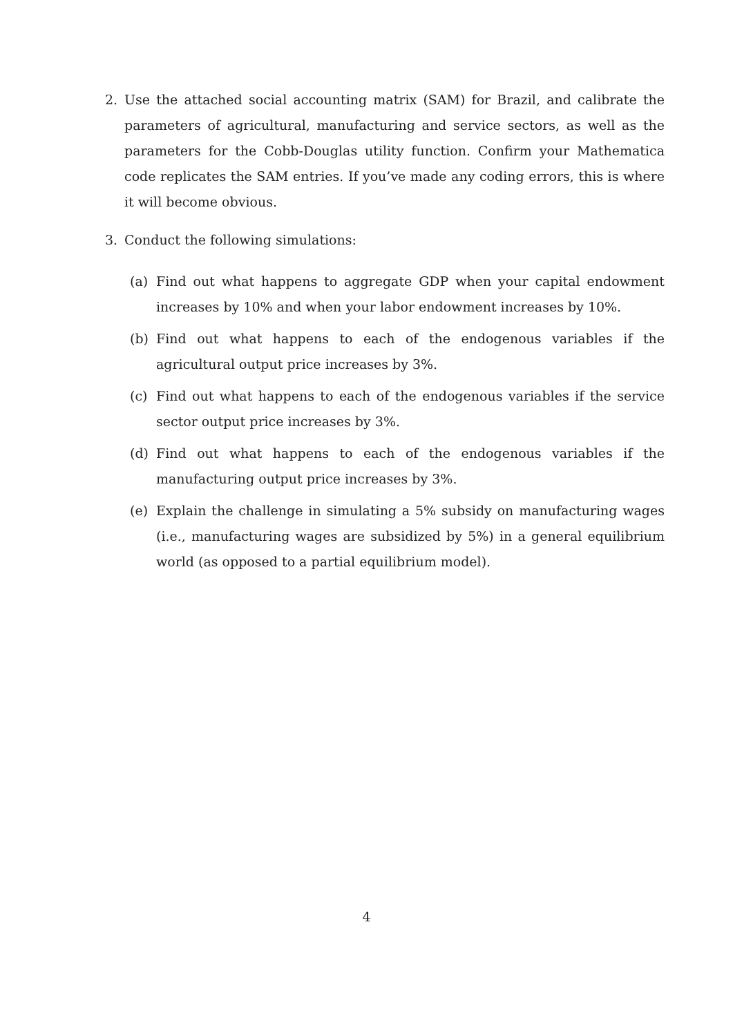2. Use the attached social accounting matrix (SAM) for Brazil, and calibrate the parameters of agricultural, manufacturing and service sectors, as well as the parameters for the Cobb-Douglas utility function. Confirm your Mathematica code replicates the SAM entries. If you’ve made any coding errors, this is where it will become obvious.
3. Conduct the following simulations:
(a) Find out what happens to aggregate GDP when your capital endowment increases by 10% and when your labor endowment increases by 10%.
(b) Find out what happens to each of the endogenous variables if the agricultural output price increases by 3%.
(c) Find out what happens to each of the endogenous variables if the service sector output price increases by 3%.
(d) Find out what happens to each of the endogenous variables if the manufacturing output price increases by 3%.
(e) Explain the challenge in simulating a 5% subsidy on manufacturing wages (i.e., manufacturing wages are subsidized by 5%) in a general equilibrium world (as opposed to a partial equilibrium model).
4